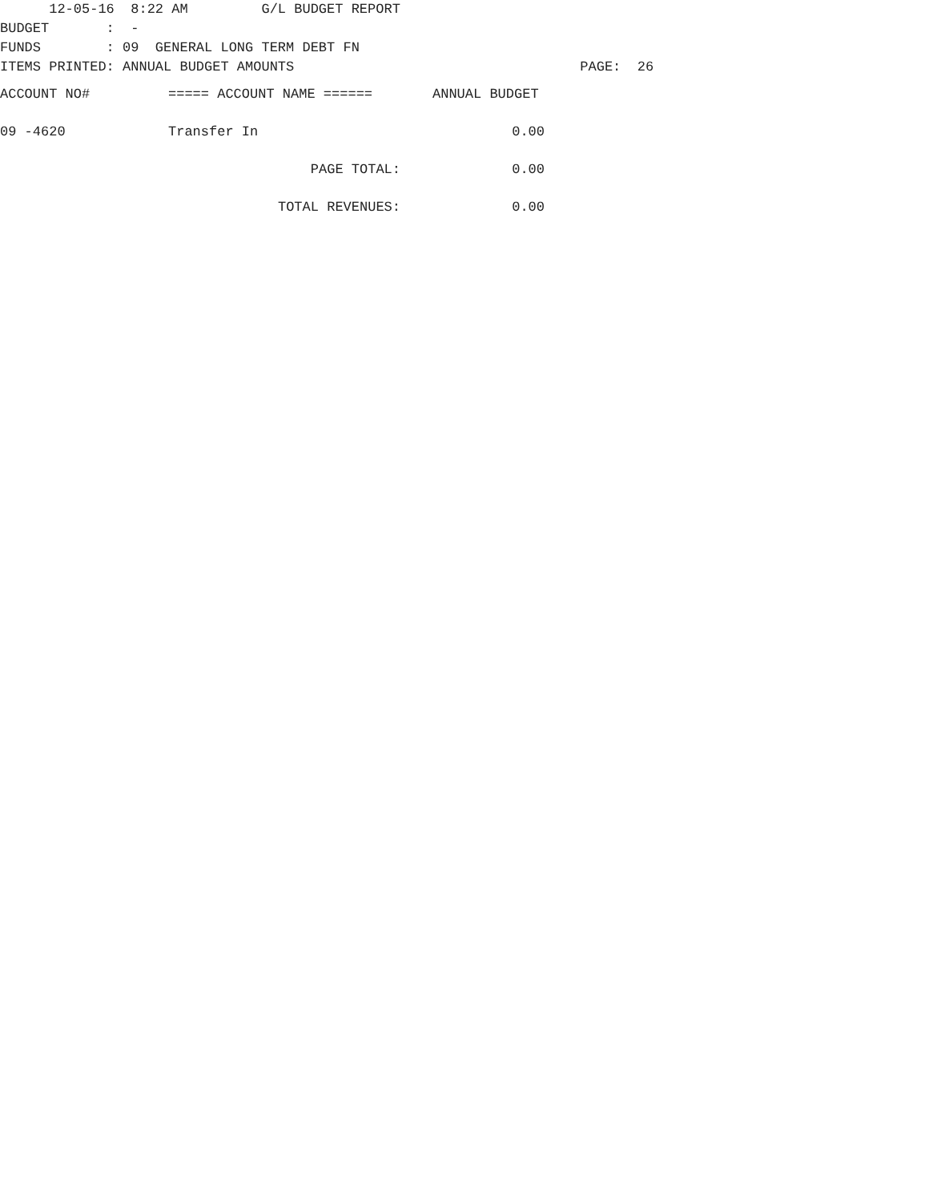12-05-16 8:22 AM G/L BUDGET REPORT
BUDGET : -
FUNDS : 09 GENERAL LONG TERM DEBT FN
ITEMS PRINTED: ANNUAL BUDGET AMOUNTS PAGE: 26
| ACCOUNT NO# | ===== ACCOUNT NAME ====== | ANNUAL BUDGET |
| --- | --- | --- |
| 09 -4620 | Transfer In | 0.00 |
| | PAGE TOTAL: | 0.00 |
| | TOTAL REVENUES: | 0.00 |